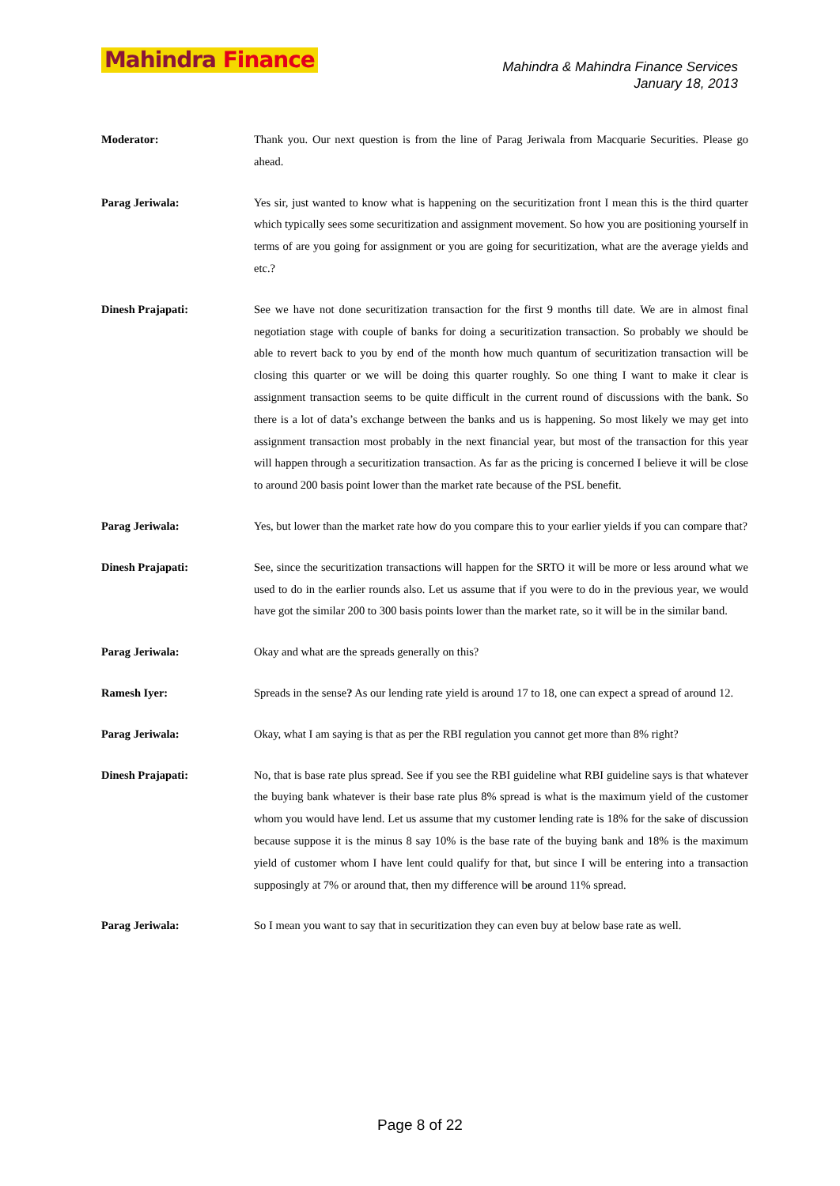Mahindra Finance
Mahindra & Mahindra Finance Services
January 18, 2013
Moderator: Thank you. Our next question is from the line of Parag Jeriwala from Macquarie Securities. Please go ahead.
Parag Jeriwala: Yes sir, just wanted to know what is happening on the securitization front I mean this is the third quarter which typically sees some securitization and assignment movement. So how you are positioning yourself in terms of are you going for assignment or you are going for securitization, what are the average yields and etc.?
Dinesh Prajapati: See we have not done securitization transaction for the first 9 months till date. We are in almost final negotiation stage with couple of banks for doing a securitization transaction. So probably we should be able to revert back to you by end of the month how much quantum of securitization transaction will be closing this quarter or we will be doing this quarter roughly. So one thing I want to make it clear is assignment transaction seems to be quite difficult in the current round of discussions with the bank. So there is a lot of data’s exchange between the banks and us is happening. So most likely we may get into assignment transaction most probably in the next financial year, but most of the transaction for this year will happen through a securitization transaction. As far as the pricing is concerned I believe it will be close to around 200 basis point lower than the market rate because of the PSL benefit.
Parag Jeriwala: Yes, but lower than the market rate how do you compare this to your earlier yields if you can compare that?
Dinesh Prajapati: See, since the securitization transactions will happen for the SRTO it will be more or less around what we used to do in the earlier rounds also. Let us assume that if you were to do in the previous year, we would have got the similar 200 to 300 basis points lower than the market rate, so it will be in the similar band.
Parag Jeriwala: Okay and what are the spreads generally on this?
Ramesh Iyer: Spreads in the sense? As our lending rate yield is around 17 to 18, one can expect a spread of around 12.
Parag Jeriwala: Okay, what I am saying is that as per the RBI regulation you cannot get more than 8% right?
Dinesh Prajapati: No, that is base rate plus spread. See if you see the RBI guideline what RBI guideline says is that whatever the buying bank whatever is their base rate plus 8% spread is what is the maximum yield of the customer whom you would have lend. Let us assume that my customer lending rate is 18% for the sake of discussion because suppose it is the minus 8 say 10% is the base rate of the buying bank and 18% is the maximum yield of customer whom I have lent could qualify for that, but since I will be entering into a transaction supposingly at 7% or around that, then my difference will be around 11% spread.
Parag Jeriwala: So I mean you want to say that in securitization they can even buy at below base rate as well.
Page 8 of 22